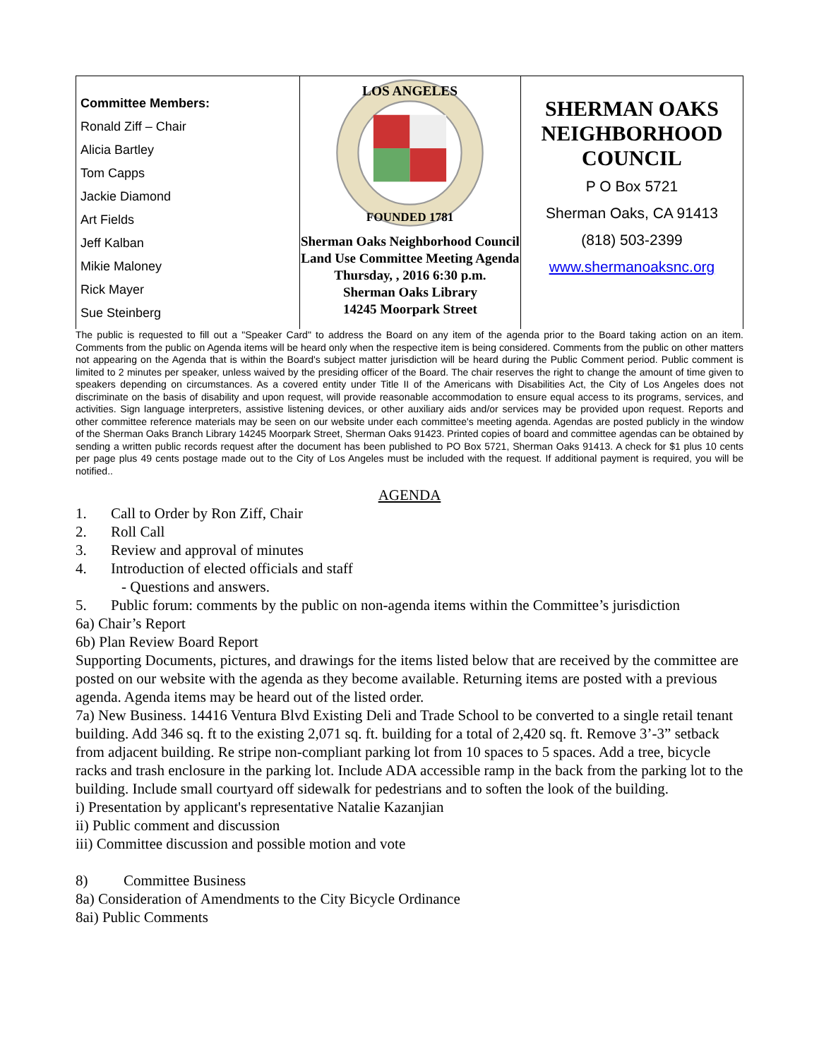| Committee Members: Ronald Ziff – Chair Alicia Bartley Tom Capps Jackie Diamond Art Fields Jeff Kalban Mikie Maloney Rick Mayer Sue Steinberg | LOS ANGELES FOUNDED 1781 Sherman Oaks Neighborhood Council Land Use Committee Meeting Agenda Thursday, , 2016 6:30 p.m. Sherman Oaks Library 14245 Moorpark Street | SHERMAN OAKS NEIGHBORHOOD COUNCIL P O Box 5721 Sherman Oaks, CA 91413 (818) 503-2399 www.shermanoaksnc.org |
The public is requested to fill out a "Speaker Card" to address the Board on any item of the agenda prior to the Board taking action on an item. Comments from the public on Agenda items will be heard only when the respective item is being considered. Comments from the public on other matters not appearing on the Agenda that is within the Board's subject matter jurisdiction will be heard during the Public Comment period. Public comment is limited to 2 minutes per speaker, unless waived by the presiding officer of the Board. The chair reserves the right to change the amount of time given to speakers depending on circumstances. As a covered entity under Title II of the Americans with Disabilities Act, the City of Los Angeles does not discriminate on the basis of disability and upon request, will provide reasonable accommodation to ensure equal access to its programs, services, and activities. Sign language interpreters, assistive listening devices, or other auxiliary aids and/or services may be provided upon request. Reports and other committee reference materials may be seen on our website under each committee's meeting agenda. Agendas are posted publicly in the window of the Sherman Oaks Branch Library 14245 Moorpark Street, Sherman Oaks 91423. Printed copies of board and committee agendas can be obtained by sending a written public records request after the document has been published to PO Box 5721, Sherman Oaks 91413. A check for $1 plus 10 cents per page plus 49 cents postage made out to the City of Los Angeles must be included with the request. If additional payment is required, you will be notified..
AGENDA
1. Call to Order by Ron Ziff, Chair
2. Roll Call
3. Review and approval of minutes
4. Introduction of elected officials and staff
- Questions and answers.
5. Public forum: comments by the public on non-agenda items within the Committee’s jurisdiction
6a) Chair’s Report
6b) Plan Review Board Report
Supporting Documents, pictures, and drawings for the items listed below that are received by the committee are posted on our website with the agenda as they become available. Returning items are posted with a previous agenda. Agenda items may be heard out of the listed order.
7a) New Business. 14416 Ventura Blvd Existing Deli and Trade School to be converted to a single retail tenant building. Add 346 sq. ft to the existing 2,071 sq. ft. building for a total of 2,420 sq. ft. Remove 3’-3” setback from adjacent building. Re stripe non-compliant parking lot from 10 spaces to 5 spaces. Add a tree, bicycle racks and trash enclosure in the parking lot. Include ADA accessible ramp in the back from the parking lot to the building. Include small courtyard off sidewalk for pedestrians and to soften the look of the building.
i) Presentation by applicant's representative Natalie Kazanjian
ii) Public comment and discussion
iii) Committee discussion and possible motion and vote
8) Committee Business
8a) Consideration of Amendments to the City Bicycle Ordinance
8ai) Public Comments